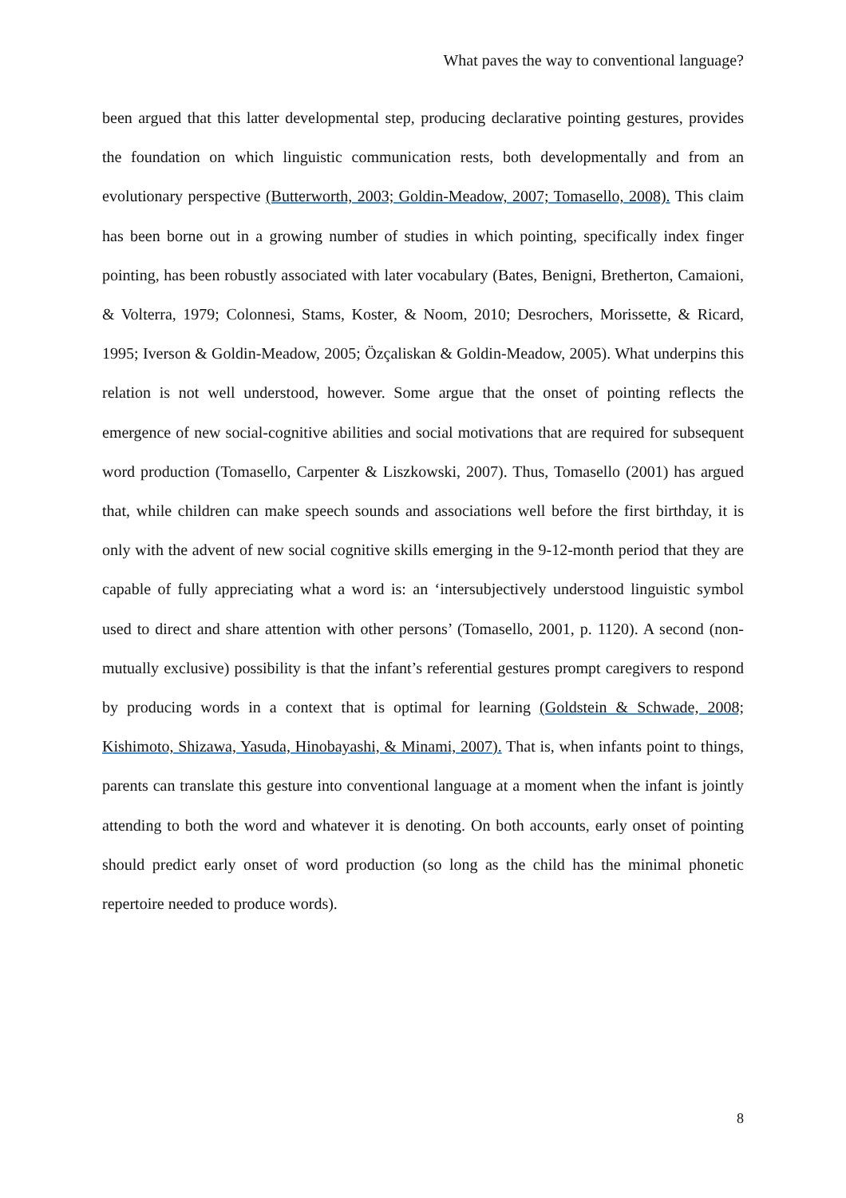What paves the way to conventional language?
been argued that this latter developmental step, producing declarative pointing gestures, provides the foundation on which linguistic communication rests, both developmentally and from an evolutionary perspective (Butterworth, 2003; Goldin-Meadow, 2007; Tomasello, 2008). This claim has been borne out in a growing number of studies in which pointing, specifically index finger pointing, has been robustly associated with later vocabulary (Bates, Benigni, Bretherton, Camaioni, & Volterra, 1979; Colonnesi, Stams, Koster, & Noom, 2010; Desrochers, Morissette, & Ricard, 1995; Iverson & Goldin-Meadow, 2005; Özçaliskan & Goldin-Meadow, 2005). What underpins this relation is not well understood, however. Some argue that the onset of pointing reflects the emergence of new social-cognitive abilities and social motivations that are required for subsequent word production (Tomasello, Carpenter & Liszkowski, 2007). Thus, Tomasello (2001) has argued that, while children can make speech sounds and associations well before the first birthday, it is only with the advent of new social cognitive skills emerging in the 9-12-month period that they are capable of fully appreciating what a word is: an ‘intersubjectively understood linguistic symbol used to direct and share attention with other persons’ (Tomasello, 2001, p. 1120). A second (non-mutually exclusive) possibility is that the infant’s referential gestures prompt caregivers to respond by producing words in a context that is optimal for learning (Goldstein & Schwade, 2008; Kishimoto, Shizawa, Yasuda, Hinobayashi, & Minami, 2007). That is, when infants point to things, parents can translate this gesture into conventional language at a moment when the infant is jointly attending to both the word and whatever it is denoting. On both accounts, early onset of pointing should predict early onset of word production (so long as the child has the minimal phonetic repertoire needed to produce words).
8